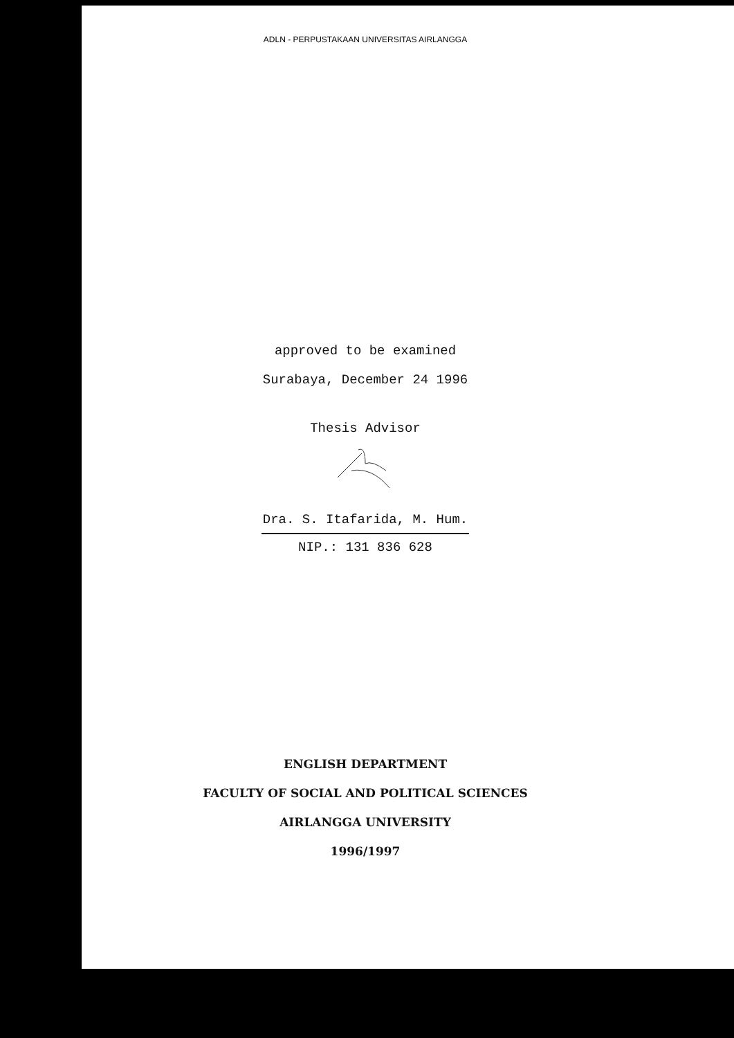ADLN - PERPUSTAKAAN UNIVERSITAS AIRLANGGA
approved to be examined
Surabaya, December 24 1996
Thesis Advisor
Dra. S. Itafarida, M. Hum.
NIP.: 131 836 628
ENGLISH DEPARTMENT
FACULTY OF SOCIAL AND POLITICAL SCIENCES
AIRLANGGA UNIVERSITY
1996/1997